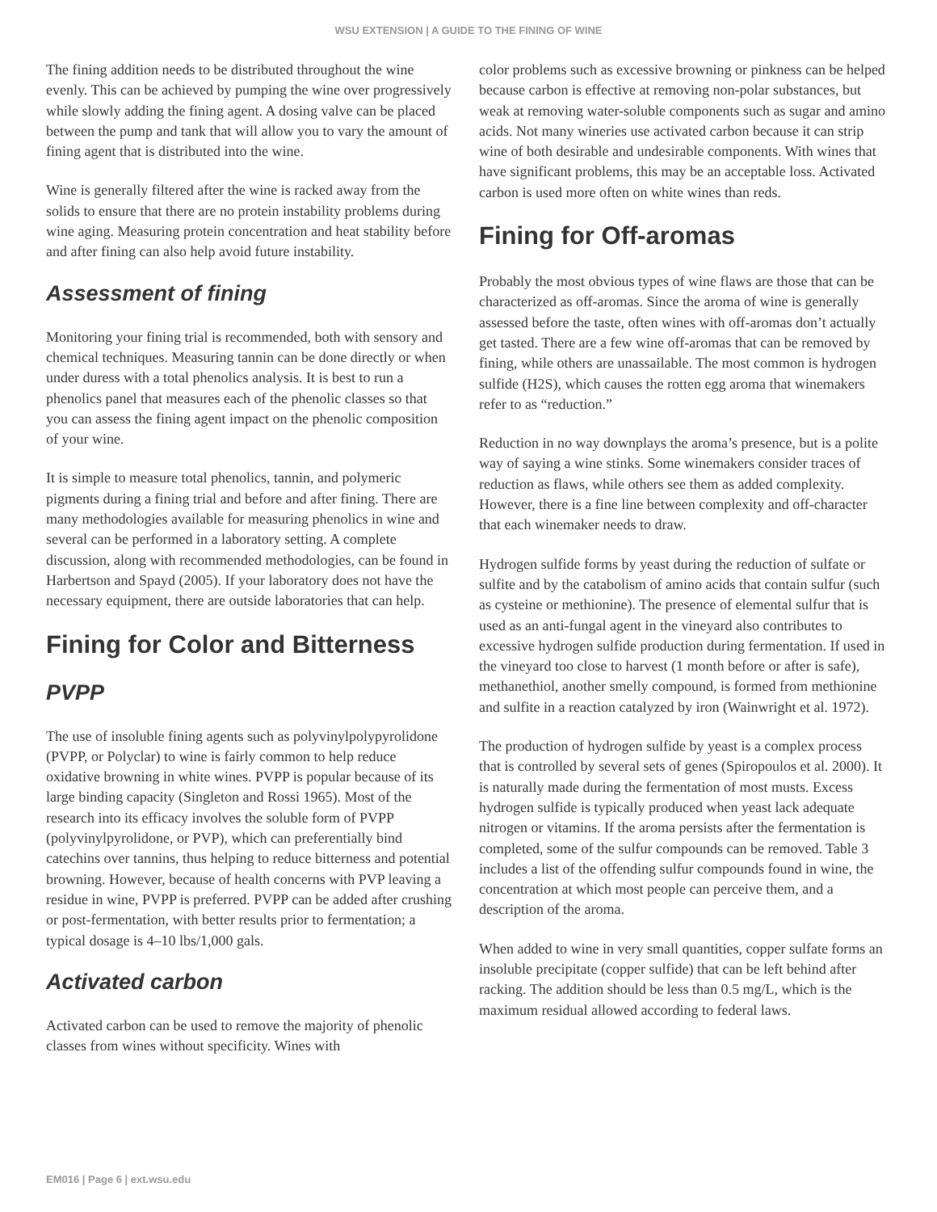WSU EXTENSION | A GUIDE TO THE FINING OF WINE
The fining addition needs to be distributed throughout the wine evenly. This can be achieved by pumping the wine over progressively while slowly adding the fining agent. A dosing valve can be placed between the pump and tank that will allow you to vary the amount of fining agent that is distributed into the wine.
Wine is generally filtered after the wine is racked away from the solids to ensure that there are no protein instability problems during wine aging. Measuring protein concentration and heat stability before and after fining can also help avoid future instability.
Assessment of fining
Monitoring your fining trial is recommended, both with sensory and chemical techniques. Measuring tannin can be done directly or when under duress with a total phenolics analysis. It is best to run a phenolics panel that measures each of the phenolic classes so that you can assess the fining agent impact on the phenolic composition of your wine.
It is simple to measure total phenolics, tannin, and polymeric pigments during a fining trial and before and after fining. There are many methodologies available for measuring phenolics in wine and several can be performed in a laboratory setting. A complete discussion, along with recommended methodologies, can be found in Harbertson and Spayd (2005). If your laboratory does not have the necessary equipment, there are outside laboratories that can help.
Fining for Color and Bitterness
PVPP
The use of insoluble fining agents such as polyvinylpolypyrolidone (PVPP, or Polyclar) to wine is fairly common to help reduce oxidative browning in white wines. PVPP is popular because of its large binding capacity (Singleton and Rossi 1965). Most of the research into its efficacy involves the soluble form of PVPP (polyvinylpyrolidone, or PVP), which can preferentially bind catechins over tannins, thus helping to reduce bitterness and potential browning. However, because of health concerns with PVP leaving a residue in wine, PVPP is preferred. PVPP can be added after crushing or post-fermentation, with better results prior to fermentation; a typical dosage is 4–10 lbs/1,000 gals.
Activated carbon
Activated carbon can be used to remove the majority of phenolic classes from wines without specificity. Wines with
color problems such as excessive browning or pinkness can be helped because carbon is effective at removing non-polar substances, but weak at removing water-soluble components such as sugar and amino acids. Not many wineries use activated carbon because it can strip wine of both desirable and undesirable components. With wines that have significant problems, this may be an acceptable loss. Activated carbon is used more often on white wines than reds.
Fining for Off-aromas
Probably the most obvious types of wine flaws are those that can be characterized as off-aromas. Since the aroma of wine is generally assessed before the taste, often wines with off-aromas don’t actually get tasted. There are a few wine off-aromas that can be removed by fining, while others are unassailable. The most common is hydrogen sulfide (H2S), which causes the rotten egg aroma that winemakers refer to as “reduction.”
Reduction in no way downplays the aroma’s presence, but is a polite way of saying a wine stinks. Some winemakers consider traces of reduction as flaws, while others see them as added complexity. However, there is a fine line between complexity and off-character that each winemaker needs to draw.
Hydrogen sulfide forms by yeast during the reduction of sulfate or sulfite and by the catabolism of amino acids that contain sulfur (such as cysteine or methionine). The presence of elemental sulfur that is used as an anti-fungal agent in the vineyard also contributes to excessive hydrogen sulfide production during fermentation. If used in the vineyard too close to harvest (1 month before or after is safe), methanethiol, another smelly compound, is formed from methionine and sulfite in a reaction catalyzed by iron (Wainwright et al. 1972).
The production of hydrogen sulfide by yeast is a complex process that is controlled by several sets of genes (Spiropoulos et al. 2000). It is naturally made during the fermentation of most musts. Excess hydrogen sulfide is typically produced when yeast lack adequate nitrogen or vitamins. If the aroma persists after the fermentation is completed, some of the sulfur compounds can be removed. Table 3 includes a list of the offending sulfur compounds found in wine, the concentration at which most people can perceive them, and a description of the aroma.
When added to wine in very small quantities, copper sulfate forms an insoluble precipitate (copper sulfide) that can be left behind after racking. The addition should be less than 0.5 mg/L, which is the maximum residual allowed according to federal laws.
EM016 | Page 6 | ext.wsu.edu